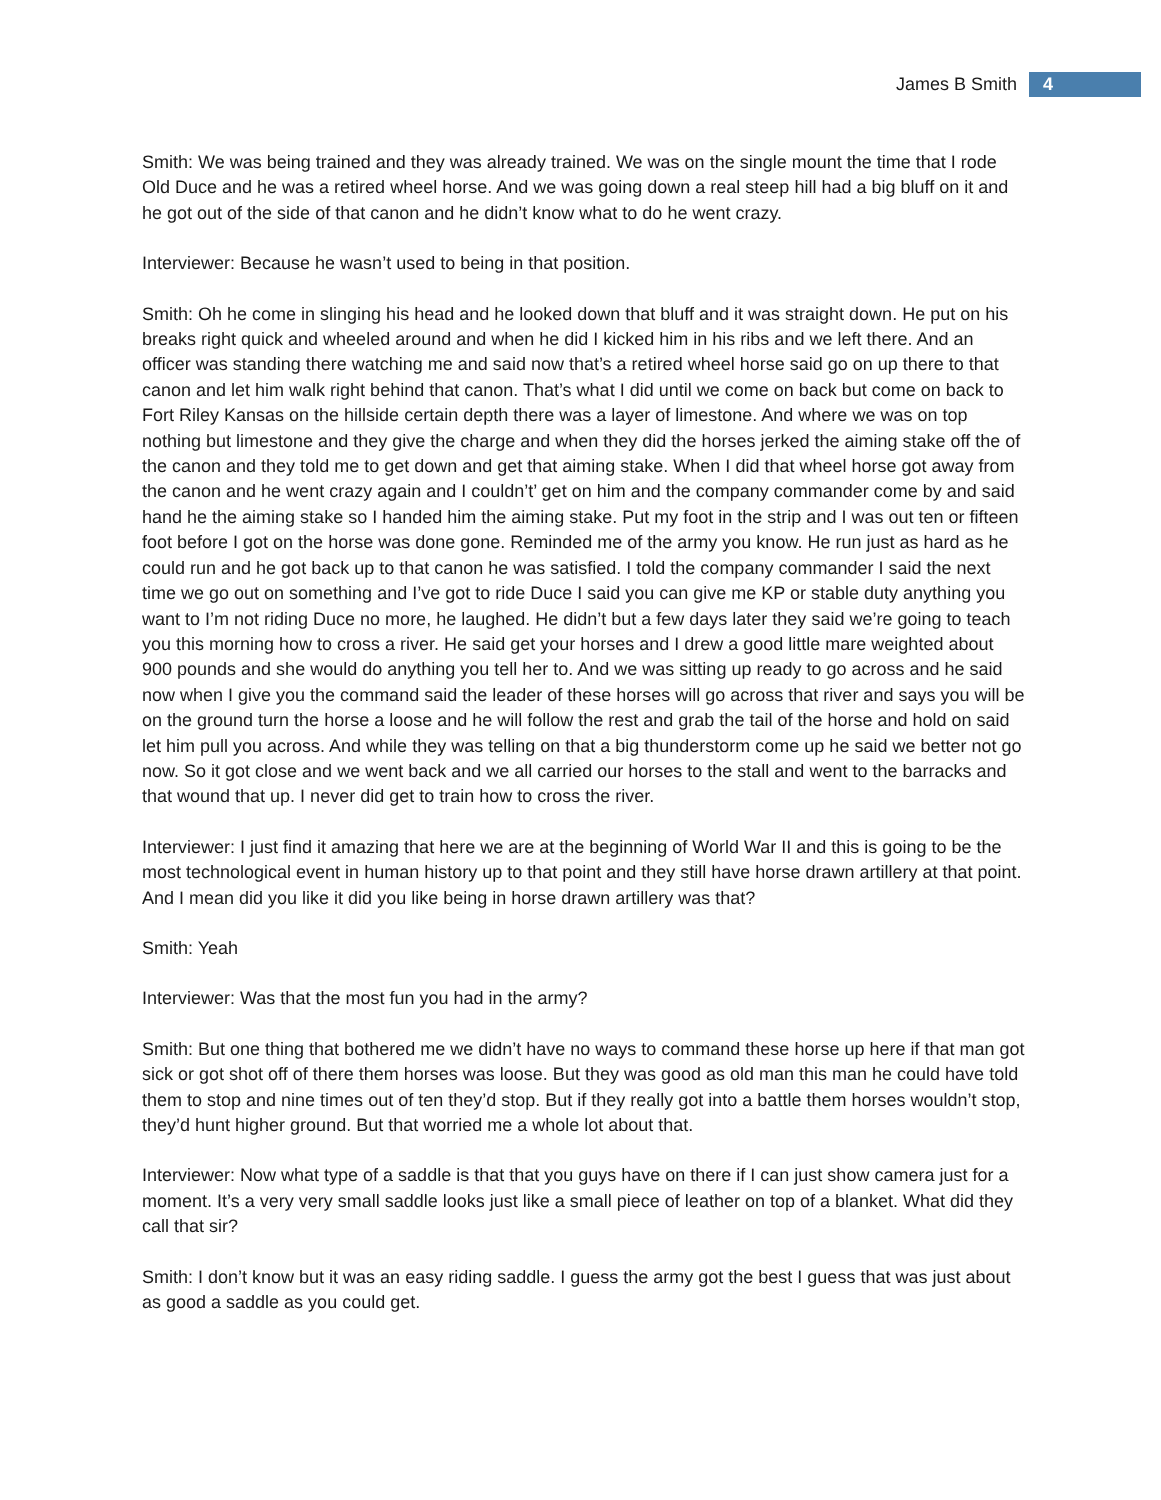James B Smith 4
Smith: We was being trained and they was already trained. We was on the single mount the time that I rode Old Duce and he was a retired wheel horse. And we was going down a real steep hill had a big bluff on it and he got out of the side of that canon and he didn’t know what to do he went crazy.
Interviewer: Because he wasn’t used to being in that position.
Smith: Oh he come in slinging his head and he looked down that bluff and it was straight down. He put on his breaks right quick and wheeled around and when he did I kicked him in his ribs and we left there. And an officer was standing there watching me and said now that’s a retired wheel horse said go on up there to that canon and let him walk right behind that canon. That’s what I did until we come on back but come on back to Fort Riley Kansas on the hillside certain depth there was a layer of limestone. And where we was on top nothing but limestone and they give the charge and when they did the horses jerked the aiming stake off the of the canon and they told me to get down and get that aiming stake. When I did that wheel horse got away from the canon and he went crazy again and I couldn’t’ get on him and the company commander come by and said hand he the aiming stake so I handed him the aiming stake. Put my foot in the strip and I was out ten or fifteen foot before I got on the horse was done gone. Reminded me of the army you know. He run just as hard as he could run and he got back up to that canon he was satisfied. I told the company commander I said the next time we go out on something and I’ve got to ride Duce I said you can give me KP or stable duty anything you want to I’m not riding Duce no more, he laughed. He didn’t but a few days later they said we’re going to teach you this morning how to cross a river. He said get your horses and I drew a good little mare weighted about 900 pounds and she would do anything you tell her to. And we was sitting up ready to go across and he said now when I give you the command said the leader of these horses will go across that river and says you will be on the ground turn the horse a loose and he will follow the rest and grab the tail of the horse and hold on said let him pull you across. And while they was telling on that a big thunderstorm come up he said we better not go now. So it got close and we went back and we all carried our horses to the stall and went to the barracks and that wound that up. I never did get to train how to cross the river.
Interviewer: I just find it amazing that here we are at the beginning of World War II and this is going to be the most technological event in human history up to that point and they still have horse drawn artillery at that point. And I mean did you like it did you like being in horse drawn artillery was that?
Smith: Yeah
Interviewer: Was that the most fun you had in the army?
Smith: But one thing that bothered me we didn’t have no ways to command these horse up here if that man got sick or got shot off of there them horses was loose. But they was good as old man this man he could have told them to stop and nine times out of ten they’d stop. But if they really got into a battle them horses wouldn’t stop, they’d hunt higher ground. But that worried me a whole lot about that.
Interviewer: Now what type of a saddle is that that you guys have on there if I can just show camera just for a moment. It’s a very very small saddle looks just like a small piece of leather on top of a blanket. What did they call that sir?
Smith: I don’t know but it was an easy riding saddle. I guess the army got the best I guess that was just about as good a saddle as you could get.